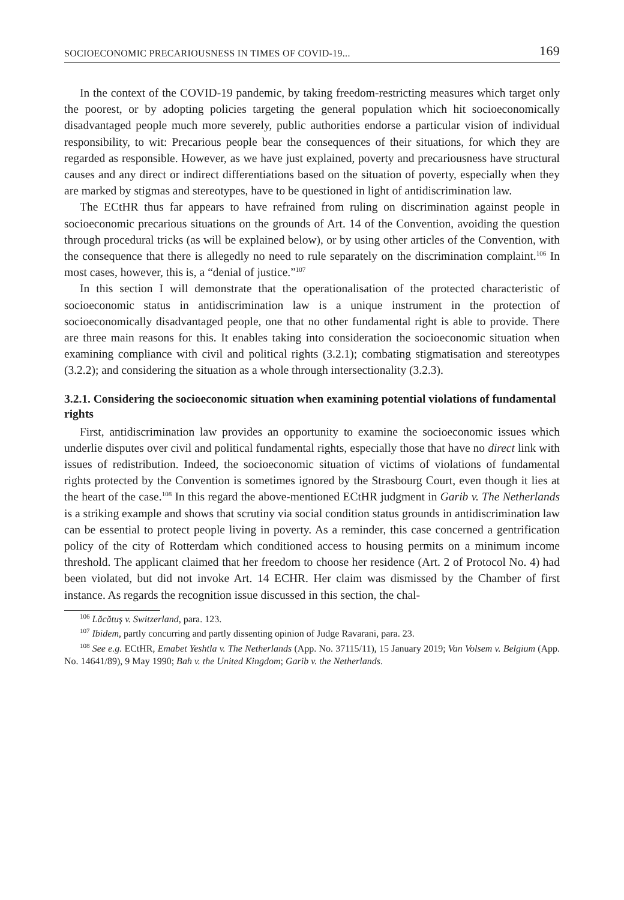SOCIOECONOMIC PRECARIOUSNESS IN TIMES OF COVID-19... 169
In the context of the COVID-19 pandemic, by taking freedom-restricting measures which target only the poorest, or by adopting policies targeting the general population which hit socioeconomically disadvantaged people much more severely, public authorities endorse a particular vision of individual responsibility, to wit: Precarious people bear the consequences of their situations, for which they are regarded as responsible. However, as we have just explained, poverty and precariousness have structural causes and any direct or indirect differentiations based on the situation of poverty, especially when they are marked by stigmas and stereotypes, have to be questioned in light of antidiscrimination law.
The ECtHR thus far appears to have refrained from ruling on discrimination against people in socioeconomic precarious situations on the grounds of Art. 14 of the Convention, avoiding the question through procedural tricks (as will be explained below), or by using other articles of the Convention, with the consequence that there is allegedly no need to rule separately on the discrimination complaint.<sup>106</sup> In most cases, however, this is, a “denial of justice.”<sup>107</sup>
In this section I will demonstrate that the operationalisation of the protected characteristic of socioeconomic status in antidiscrimination law is a unique instrument in the protection of socioeconomically disadvantaged people, one that no other fundamental right is able to provide. There are three main reasons for this. It enables taking into consideration the socioeconomic situation when examining compliance with civil and political rights (3.2.1); combating stigmatisation and stereotypes (3.2.2); and considering the situation as a whole through intersectionality (3.2.3).
3.2.1. Considering the socioeconomic situation when examining potential violations of fundamental rights
First, antidiscrimination law provides an opportunity to examine the socioeconomic issues which underlie disputes over civil and political fundamental rights, especially those that have no direct link with issues of redistribution. Indeed, the socioeconomic situation of victims of violations of fundamental rights protected by the Convention is sometimes ignored by the Strasbourg Court, even though it lies at the heart of the case.<sup>108</sup> In this regard the above-mentioned ECtHR judgment in Garib v. The Netherlands is a striking example and shows that scrutiny via social condition status grounds in antidiscrimination law can be essential to protect people living in poverty. As a reminder, this case concerned a gentrification policy of the city of Rotterdam which conditioned access to housing permits on a minimum income threshold. The applicant claimed that her freedom to choose her residence (Art. 2 of Protocol No. 4) had been violated, but did not invoke Art. 14 ECHR. Her claim was dismissed by the Chamber of first instance. As regards the recognition issue discussed in this section, the chal-
<sup>106</sup> Lăcătuş v. Switzerland, para. 123.
<sup>107</sup> Ibidem, partly concurring and partly dissenting opinion of Judge Ravarani, para. 23.
<sup>108</sup> See e.g. ECtHR, Emabet Yeshtla v. The Netherlands (App. No. 37115/11), 15 January 2019; Van Volsem v. Belgium (App. No. 14641/89), 9 May 1990; Bah v. the United Kingdom; Garib v. the Netherlands.